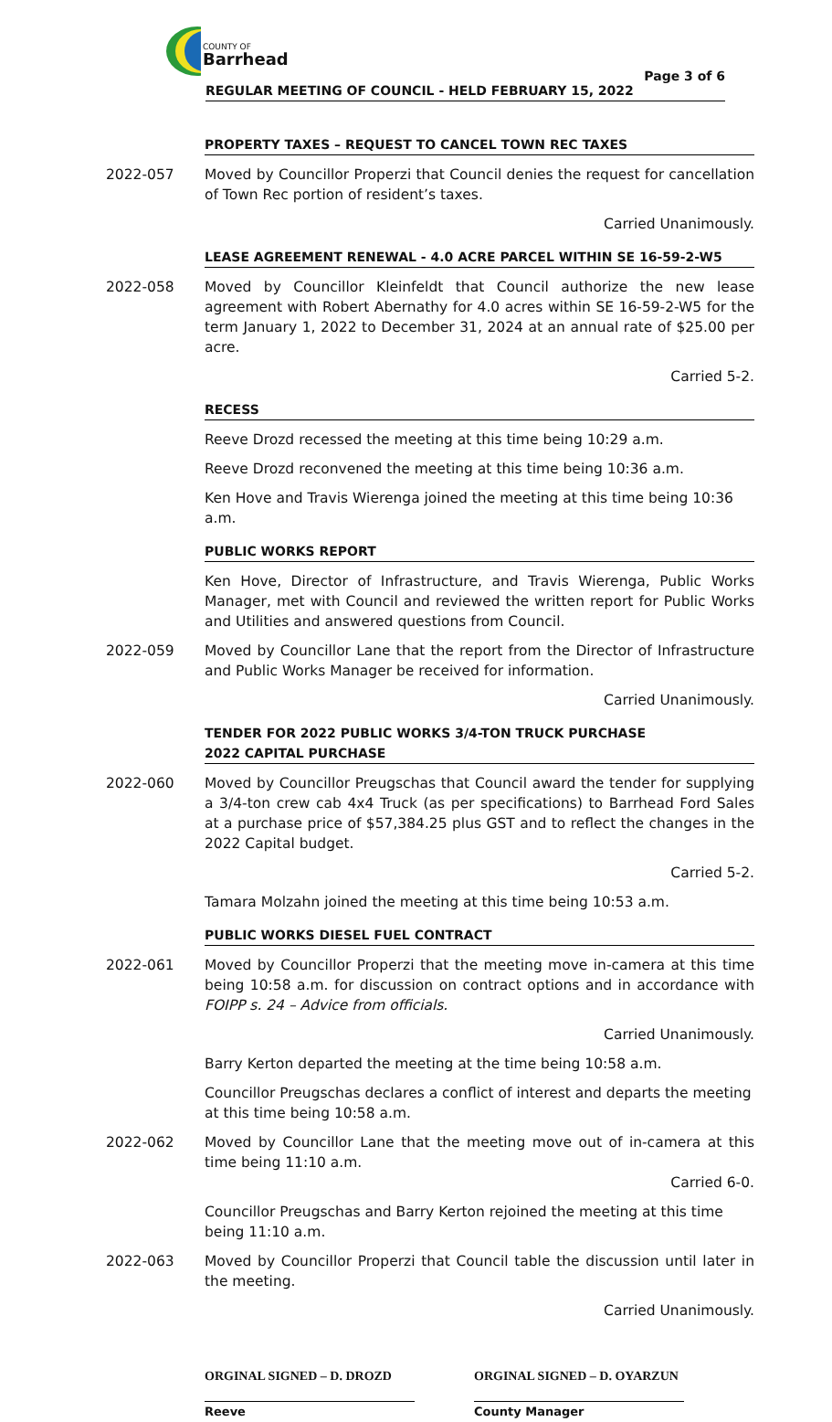COUNTY OF
Barrhead
Page 3 of 6
REGULAR MEETING OF COUNCIL - HELD FEBRUARY 15, 2022
PROPERTY TAXES – REQUEST TO CANCEL TOWN REC TAXES
2022-057 Moved by Councillor Properzi that Council denies the request for cancellation of Town Rec portion of resident’s taxes.
Carried Unanimously.
LEASE AGREEMENT RENEWAL - 4.0 ACRE PARCEL WITHIN SE 16-59-2-W5
2022-058 Moved by Councillor Kleinfeldt that Council authorize the new lease agreement with Robert Abernathy for 4.0 acres within SE 16-59-2-W5 for the term January 1, 2022 to December 31, 2024 at an annual rate of $25.00 per acre.
Carried 5-2.
RECESS
Reeve Drozd recessed the meeting at this time being 10:29 a.m.
Reeve Drozd reconvened the meeting at this time being 10:36 a.m.
Ken Hove and Travis Wierenga joined the meeting at this time being 10:36 a.m.
PUBLIC WORKS REPORT
Ken Hove, Director of Infrastructure, and Travis Wierenga, Public Works Manager, met with Council and reviewed the written report for Public Works and Utilities and answered questions from Council.
2022-059 Moved by Councillor Lane that the report from the Director of Infrastructure and Public Works Manager be received for information.
Carried Unanimously.
TENDER FOR 2022 PUBLIC WORKS 3/4-TON TRUCK PURCHASE
2022 CAPITAL PURCHASE
2022-060 Moved by Councillor Preugschas that Council award the tender for supplying a 3/4-ton crew cab 4x4 Truck (as per specifications) to Barrhead Ford Sales at a purchase price of $57,384.25 plus GST and to reflect the changes in the 2022 Capital budget.
Carried 5-2.
Tamara Molzahn joined the meeting at this time being 10:53 a.m.
PUBLIC WORKS DIESEL FUEL CONTRACT
2022-061 Moved by Councillor Properzi that the meeting move in-camera at this time being 10:58 a.m. for discussion on contract options and in accordance with FOIPP s. 24 – Advice from officials.
Carried Unanimously.
Barry Kerton departed the meeting at the time being 10:58 a.m.
Councillor Preugschas declares a conflict of interest and departs the meeting at this time being 10:58 a.m.
2022-062 Moved by Councillor Lane that the meeting move out of in-camera at this time being 11:10 a.m.
Carried 6-0.
Councillor Preugschas and Barry Kerton rejoined the meeting at this time being 11:10 a.m.
2022-063 Moved by Councillor Properzi that Council table the discussion until later in the meeting.
Carried Unanimously.
ORGINAL SIGNED – D. DROZD
Reeve
ORGINAL SIGNED – D. OYARZUN
County Manager